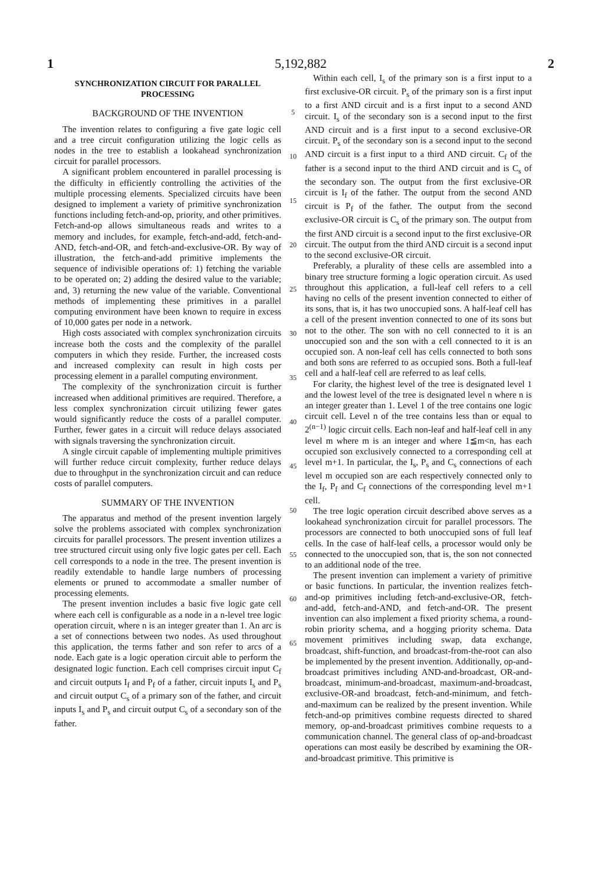1 5,192,882 2
SYNCHRONIZATION CIRCUIT FOR PARALLEL PROCESSING
BACKGROUND OF THE INVENTION
The invention relates to configuring a five gate logic cell and a tree circuit configuration utilizing the logic cells as nodes in the tree to establish a lookahead synchronization circuit for parallel processors.
A significant problem encountered in parallel processing is the difficulty in efficiently controlling the activities of the multiple processing elements. Specialized circuits have been designed to implement a variety of primitive synchronization functions including fetch-and-op, priority, and other primitives. Fetch-and-op allows simultaneous reads and writes to a memory and includes, for example, fetch-and-add, fetch-and-AND, fetch-and-OR, and fetch-and-exclusive-OR. By way of illustration, the fetch-and-add primitive implements the sequence of indivisible operations of: 1) fetching the variable to be operated on; 2) adding the desired value to the variable; and, 3) returning the new value of the variable. Conventional methods of implementing these primitives in a parallel computing environment have been known to require in excess of 10,000 gates per node in a network.
High costs associated with complex synchronization circuits increase both the costs and the complexity of the parallel computers in which they reside. Further, the increased costs and increased complexity can result in high costs per processing element in a parallel computing environment.
The complexity of the synchronization circuit is further increased when additional primitives are required. Therefore, a less complex synchronization circuit utilizing fewer gates would significantly reduce the costs of a parallel computer. Further, fewer gates in a circuit will reduce delays associated with signals traversing the synchronization circuit.
A single circuit capable of implementing multiple primitives will further reduce circuit complexity, further reduce delays due to throughput in the synchronization circuit and can reduce costs of parallel computers.
SUMMARY OF THE INVENTION
The apparatus and method of the present invention largely solve the problems associated with complex synchronization circuits for parallel processors. The present invention utilizes a tree structured circuit using only five logic gates per cell. Each cell corresponds to a node in the tree. The present invention is readily extendable to handle large numbers of processing elements or pruned to accommodate a smaller number of processing elements.
The present invention includes a basic five logic gate cell where each cell is configurable as a node in a n-level tree logic operation circuit, where n is an integer greater than 1. An arc is a set of connections between two nodes. As used throughout this application, the terms father and son refer to arcs of a node. Each gate is a logic operation circuit able to perform the designated logic function. Each cell comprises circuit input C<sub>f</sub> and circuit outputs I<sub>f</sub> and P<sub>f</sub> of a father, circuit inputs I<sub>s</sub> and P<sub>s</sub> and circuit output C<sub>s</sub> of a primary son of the father, and circuit inputs I<sub>s</sub> and P<sub>s</sub> and circuit output C<sub>s</sub> of a secondary son of the father.
5
10
15
20
25
30
35
40
45
50
55
60
65
Within each cell, I<sub>s</sub> of the primary son is a first input to a first exclusive-OR circuit. P<sub>s</sub> of the primary son is a first input to a first AND circuit and is a first input to a second AND circuit. I<sub>s</sub> of the secondary son is a second input to the first AND circuit and is a first input to a second exclusive-OR circuit. P<sub>s</sub> of the secondary son is a second input to the second AND circuit is a first input to a third AND circuit. C<sub>f</sub> of the father is a second input to the third AND circuit and is C<sub>s</sub> of the secondary son. The output from the first exclusive-OR circuit is I<sub>f</sub> of the father. The output from the second AND circuit is P<sub>f</sub> of the father. The output from the second exclusive-OR circuit is C<sub>s</sub> of the primary son. The output from the first AND circuit is a second input to the first exclusive-OR circuit. The output from the third AND circuit is a second input to the second exclusive-OR circuit.
Preferably, a plurality of these cells are assembled into a binary tree structure forming a logic operation circuit. As used throughout this application, a full-leaf cell refers to a cell having no cells of the present invention connected to either of its sons, that is, it has two unoccupied sons. A half-leaf cell has a cell of the present invention connected to one of its sons but not to the other. The son with no cell connected to it is an unoccupied son and the son with a cell connected to it is an occupied son. A non-leaf cell has cells connected to both sons and both sons are referred to as occupied sons. Both a full-leaf cell and a half-leaf cell are referred to as leaf cells.
For clarity, the highest level of the tree is designated level 1 and the lowest level of the tree is designated level n where n is an integer greater than 1. Level 1 of the tree contains one logic circuit cell. Level n of the tree contains less than or equal to 2<sup>(n−1)</sup> logic circuit cells. Each non-leaf and half-leaf cell in any level m where m is an integer and where 1≦m<n, has each occupied son exclusively connected to a corresponding cell at level m+1. In particular, the I<sub>s</sub>, P<sub>s</sub> and C<sub>s</sub> connections of each level m occupied son are each respectively connected only to the I<sub>f</sub>, P<sub>f</sub> and C<sub>f</sub> connections of the corresponding level m+1 cell.
The tree logic operation circuit described above serves as a lookahead synchronization circuit for parallel processors. The processors are connected to both unoccupied sons of full leaf cells. In the case of half-leaf cells, a processor would only be connected to the unoccupied son, that is, the son not connected to an additional node of the tree.
The present invention can implement a variety of primitive or basic functions. In particular, the invention realizes fetch-and-op primitives including fetch-and-exclusive-OR, fetch-and-add, fetch-and-AND, and fetch-and-OR. The present invention can also implement a fixed priority schema, a round-robin priority schema, and a hogging priority schema. Data movement primitives including swap, data exchange, broadcast, shift-function, and broadcast-from-the-root can also be implemented by the present invention. Additionally, op-and-broadcast primitives including AND-and-broadcast, OR-and-broadcast, minimum-and-broadcast, maximum-and-broadcast, exclusive-OR-and broadcast, fetch-and-minimum, and fetch-and-maximum can be realized by the present invention. While fetch-and-op primitives combine requests directed to shared memory, op-and-broadcast primitives combine requests to a communication channel. The general class of op-and-broadcast operations can most easily be described by examining the OR-and-broadcast primitive. This primitive is